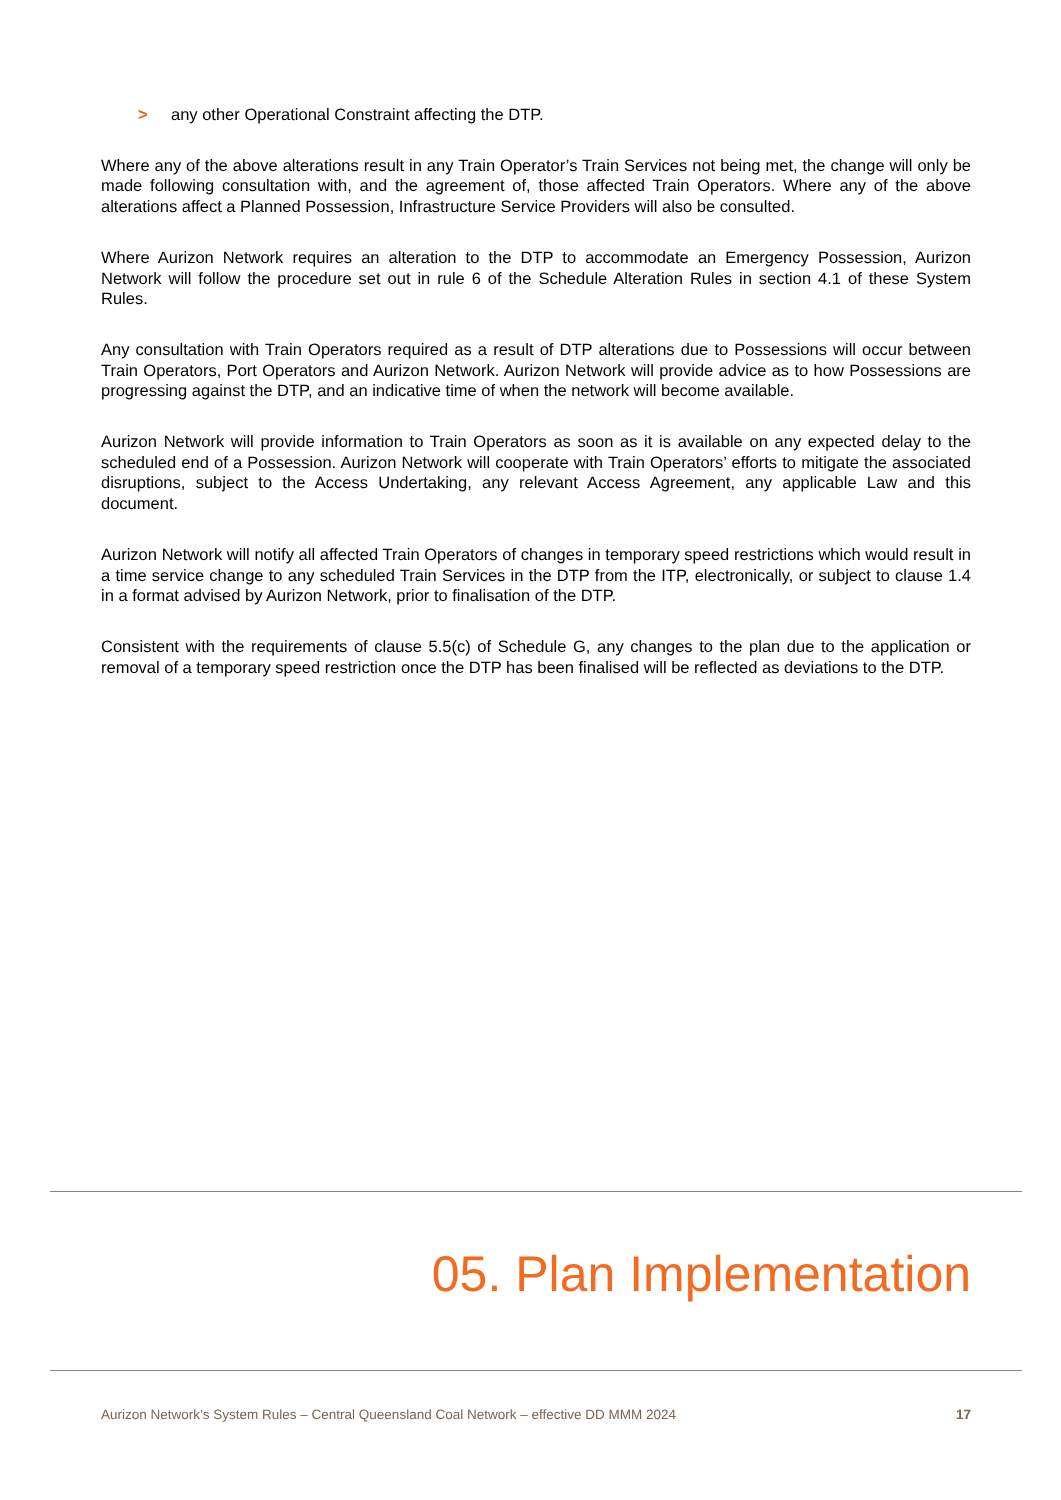> any other Operational Constraint affecting the DTP.
Where any of the above alterations result in any Train Operator’s Train Services not being met, the change will only be made following consultation with, and the agreement of, those affected Train Operators. Where any of the above alterations affect a Planned Possession, Infrastructure Service Providers will also be consulted.
Where Aurizon Network requires an alteration to the DTP to accommodate an Emergency Possession, Aurizon Network will follow the procedure set out in rule 6 of the Schedule Alteration Rules in section 4.1 of these System Rules.
Any consultation with Train Operators required as a result of DTP alterations due to Possessions will occur between Train Operators, Port Operators and Aurizon Network. Aurizon Network will provide advice as to how Possessions are progressing against the DTP, and an indicative time of when the network will become available.
Aurizon Network will provide information to Train Operators as soon as it is available on any expected delay to the scheduled end of a Possession. Aurizon Network will cooperate with Train Operators’ efforts to mitigate the associated disruptions, subject to the Access Undertaking, any relevant Access Agreement, any applicable Law and this document.
Aurizon Network will notify all affected Train Operators of changes in temporary speed restrictions which would result in a time service change to any scheduled Train Services in the DTP from the ITP, electronically, or subject to clause 1.4 in a format advised by Aurizon Network, prior to finalisation of the DTP.
Consistent with the requirements of clause 5.5(c) of Schedule G, any changes to the plan due to the application or removal of a temporary speed restriction once the DTP has been finalised will be reflected as deviations to the DTP.
05. Plan Implementation
Aurizon Network’s System Rules – Central Queensland Coal Network – effective DD MMM 2024 17